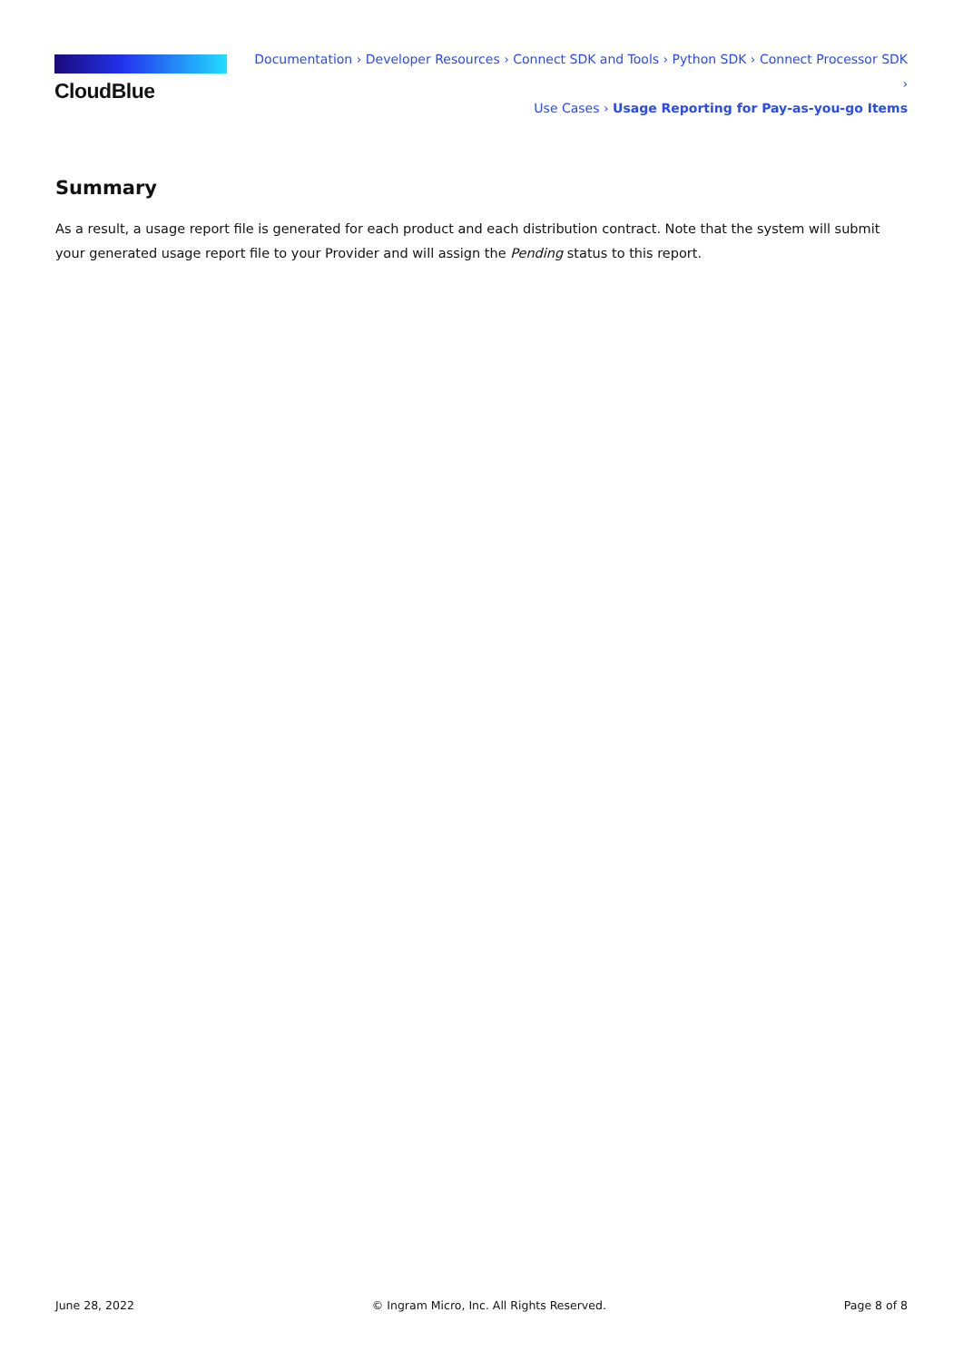CloudBlue
Documentation › Developer Resources › Connect SDK and Tools › Python SDK › Connect Processor SDK ›
Use Cases › Usage Reporting for Pay-as-you-go Items
Summary
As a result, a usage report file is generated for each product and each distribution contract. Note that the system will submit your generated usage report file to your Provider and will assign the Pending status to this report.
June 28, 2022 © Ingram Micro, Inc. All Rights Reserved. Page 8 of 8